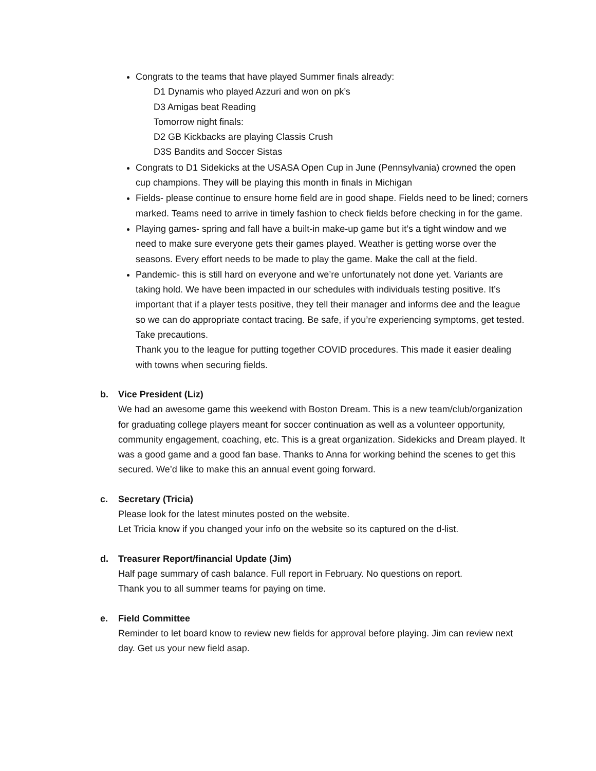Congrats to the teams that have played Summer finals already:
D1 Dynamis who played Azzuri and won on pk’s
D3 Amigas beat Reading
Tomorrow night finals:
D2 GB Kickbacks are playing Classis Crush
D3S Bandits and Soccer Sistas
Congrats to D1 Sidekicks at the USASA Open Cup in June (Pennsylvania) crowned the open cup champions. They will be playing this month in finals in Michigan
Fields- please continue to ensure home field are in good shape. Fields need to be lined; corners marked. Teams need to arrive in timely fashion to check fields before checking in for the game.
Playing games- spring and fall have a built-in make-up game but it’s a tight window and we need to make sure everyone gets their games played. Weather is getting worse over the seasons. Every effort needs to be made to play the game. Make the call at the field.
Pandemic- this is still hard on everyone and we’re unfortunately not done yet. Variants are taking hold. We have been impacted in our schedules with individuals testing positive. It’s important that if a player tests positive, they tell their manager and informs dee and the league so we can do appropriate contact tracing. Be safe, if you’re experiencing symptoms, get tested. Take precautions.
Thank you to the league for putting together COVID procedures. This made it easier dealing with towns when securing fields.
b. Vice President (Liz)
We had an awesome game this weekend with Boston Dream. This is a new team/club/organization for graduating college players meant for soccer continuation as well as a volunteer opportunity, community engagement, coaching, etc. This is a great organization. Sidekicks and Dream played. It was a good game and a good fan base. Thanks to Anna for working behind the scenes to get this secured. We’d like to make this an annual event going forward.
c. Secretary (Tricia)
Please look for the latest minutes posted on the website.
Let Tricia know if you changed your info on the website so its captured on the d-list.
d. Treasurer Report/financial Update (Jim)
Half page summary of cash balance. Full report in February. No questions on report.
Thank you to all summer teams for paying on time.
e. Field Committee
Reminder to let board know to review new fields for approval before playing. Jim can review next day. Get us your new field asap.